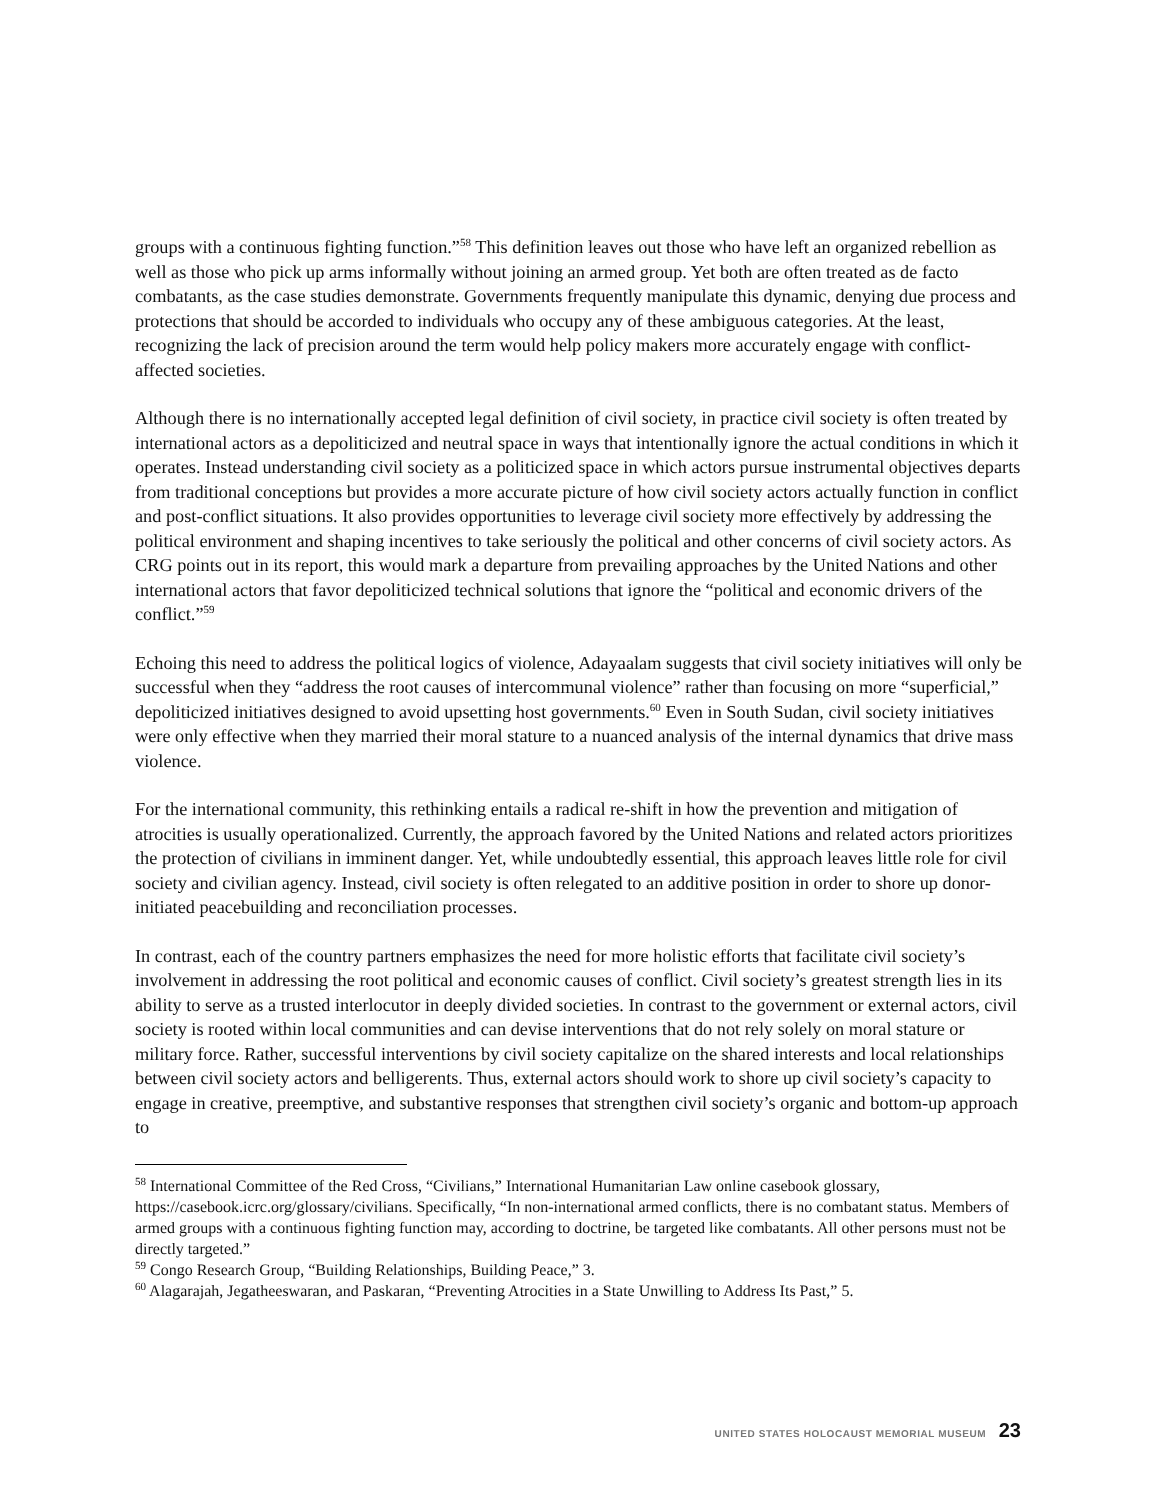groups with a continuous fighting function.”<sup>58</sup> This definition leaves out those who have left an organized rebellion as well as those who pick up arms informally without joining an armed group. Yet both are often treated as de facto combatants, as the case studies demonstrate. Governments frequently manipulate this dynamic, denying due process and protections that should be accorded to individuals who occupy any of these ambiguous categories. At the least, recognizing the lack of precision around the term would help policy makers more accurately engage with conflict-affected societies.
Although there is no internationally accepted legal definition of civil society, in practice civil society is often treated by international actors as a depoliticized and neutral space in ways that intentionally ignore the actual conditions in which it operates. Instead understanding civil society as a politicized space in which actors pursue instrumental objectives departs from traditional conceptions but provides a more accurate picture of how civil society actors actually function in conflict and post-conflict situations. It also provides opportunities to leverage civil society more effectively by addressing the political environment and shaping incentives to take seriously the political and other concerns of civil society actors. As CRG points out in its report, this would mark a departure from prevailing approaches by the United Nations and other international actors that favor depoliticized technical solutions that ignore the “political and economic drivers of the conflict.”<sup>59</sup>
Echoing this need to address the political logics of violence, Adayaalam suggests that civil society initiatives will only be successful when they “address the root causes of intercommunal violence” rather than focusing on more “superficial,” depoliticized initiatives designed to avoid upsetting host governments.<sup>60</sup> Even in South Sudan, civil society initiatives were only effective when they married their moral stature to a nuanced analysis of the internal dynamics that drive mass violence.
For the international community, this rethinking entails a radical re-shift in how the prevention and mitigation of atrocities is usually operationalized. Currently, the approach favored by the United Nations and related actors prioritizes the protection of civilians in imminent danger. Yet, while undoubtedly essential, this approach leaves little role for civil society and civilian agency. Instead, civil society is often relegated to an additive position in order to shore up donor-initiated peacebuilding and reconciliation processes.
In contrast, each of the country partners emphasizes the need for more holistic efforts that facilitate civil society’s involvement in addressing the root political and economic causes of conflict. Civil society’s greatest strength lies in its ability to serve as a trusted interlocutor in deeply divided societies. In contrast to the government or external actors, civil society is rooted within local communities and can devise interventions that do not rely solely on moral stature or military force. Rather, successful interventions by civil society capitalize on the shared interests and local relationships between civil society actors and belligerents. Thus, external actors should work to shore up civil society’s capacity to engage in creative, preemptive, and substantive responses that strengthen civil society’s organic and bottom-up approach to
<sup>58</sup> International Committee of the Red Cross, “Civilians,” International Humanitarian Law online casebook glossary, https://casebook.icrc.org/glossary/civilians. Specifically, “In non-international armed conflicts, there is no combatant status. Members of armed groups with a continuous fighting function may, according to doctrine, be targeted like combatants. All other persons must not be directly targeted.”
<sup>59</sup> Congo Research Group, “Building Relationships, Building Peace,” 3.
<sup>60</sup> Alagarajah, Jegatheeswaran, and Paskaran, “Preventing Atrocities in a State Unwilling to Address Its Past,” 5.
UNITED STATES HOLOCAUST MEMORIAL MUSEUM 23